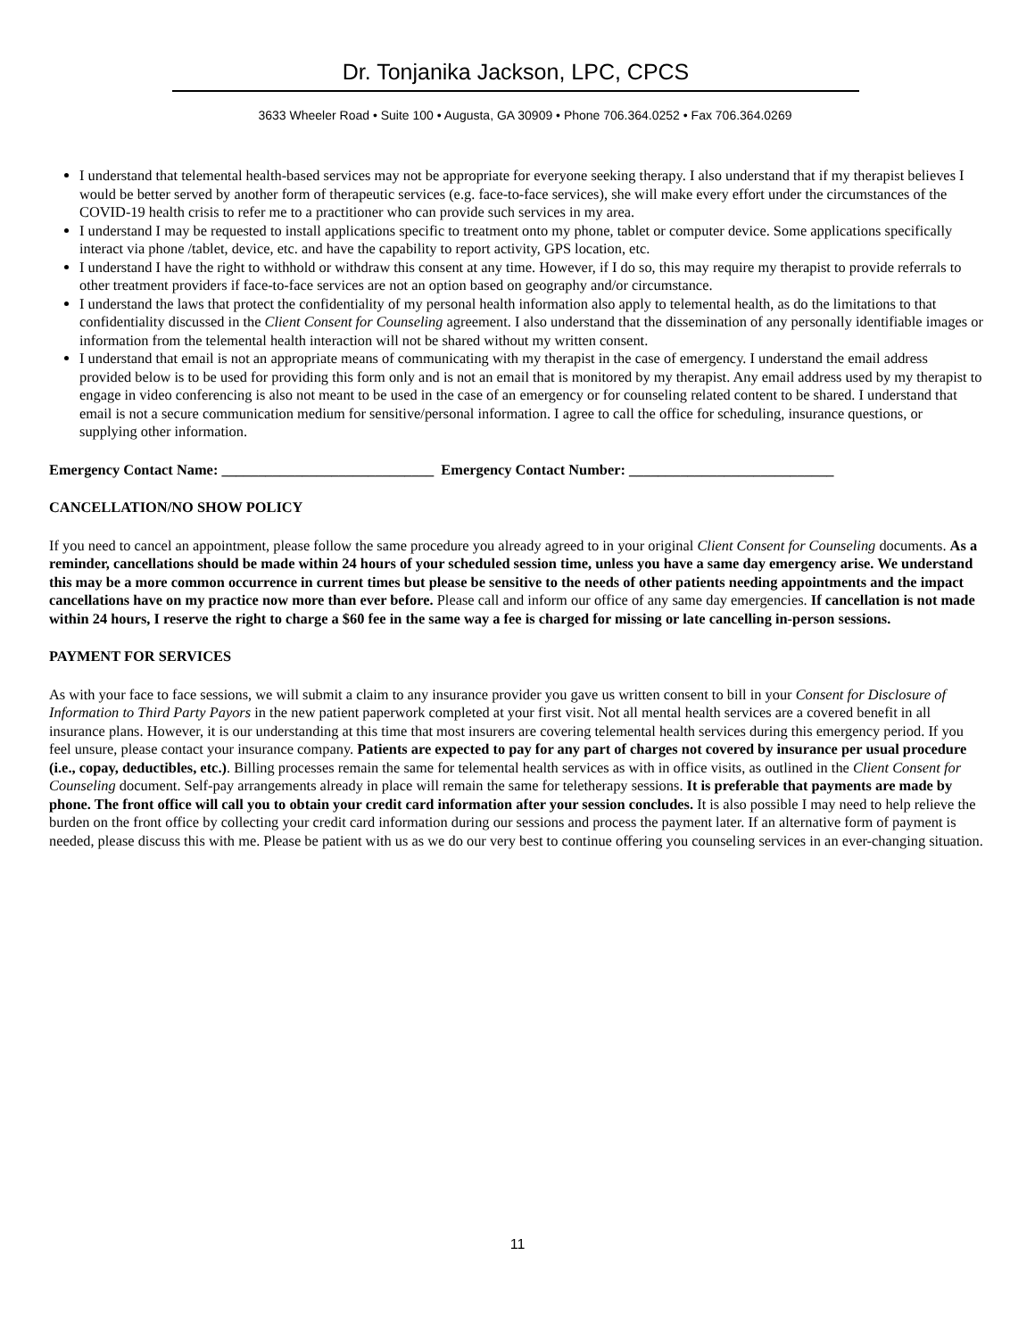Dr. Tonjanika Jackson, LPC, CPCS
3633 Wheeler Road • Suite 100 • Augusta, GA 30909 • Phone 706.364.0252 • Fax 706.364.0269
I understand that telemental health-based services may not be appropriate for everyone seeking therapy. I also understand that if my therapist believes I would be better served by another form of therapeutic services (e.g. face-to-face services), she will make every effort under the circumstances of the COVID-19 health crisis to refer me to a practitioner who can provide such services in my area.
I understand I may be requested to install applications specific to treatment onto my phone, tablet or computer device. Some applications specifically interact via phone /tablet, device, etc. and have the capability to report activity, GPS location, etc.
I understand I have the right to withhold or withdraw this consent at any time. However, if I do so, this may require my therapist to provide referrals to other treatment providers if face-to-face services are not an option based on geography and/or circumstance.
I understand the laws that protect the confidentiality of my personal health information also apply to telemental health, as do the limitations to that confidentiality discussed in the Client Consent for Counseling agreement. I also understand that the dissemination of any personally identifiable images or information from the telemental health interaction will not be shared without my written consent.
I understand that email is not an appropriate means of communicating with my therapist in the case of emergency. I understand the email address provided below is to be used for providing this form only and is not an email that is monitored by my therapist. Any email address used by my therapist to engage in video conferencing is also not meant to be used in the case of an emergency or for counseling related content to be shared. I understand that email is not a secure communication medium for sensitive/personal information. I agree to call the office for scheduling, insurance questions, or supplying other information.
Emergency Contact Name: _____________________________ Emergency Contact Number: ____________________________
CANCELLATION/NO SHOW POLICY
If you need to cancel an appointment, please follow the same procedure you already agreed to in your original Client Consent for Counseling documents. As a reminder, cancellations should be made within 24 hours of your scheduled session time, unless you have a same day emergency arise. We understand this may be a more common occurrence in current times but please be sensitive to the needs of other patients needing appointments and the impact cancellations have on my practice now more than ever before. Please call and inform our office of any same day emergencies. If cancellation is not made within 24 hours, I reserve the right to charge a $60 fee in the same way a fee is charged for missing or late cancelling in-person sessions.
PAYMENT FOR SERVICES
As with your face to face sessions, we will submit a claim to any insurance provider you gave us written consent to bill in your Consent for Disclosure of Information to Third Party Payors in the new patient paperwork completed at your first visit. Not all mental health services are a covered benefit in all insurance plans. However, it is our understanding at this time that most insurers are covering telemental health services during this emergency period. If you feel unsure, please contact your insurance company. Patients are expected to pay for any part of charges not covered by insurance per usual procedure (i.e., copay, deductibles, etc.). Billing processes remain the same for telemental health services as with in office visits, as outlined in the Client Consent for Counseling document. Self-pay arrangements already in place will remain the same for teletherapy sessions. It is preferable that payments are made by phone. The front office will call you to obtain your credit card information after your session concludes. It is also possible I may need to help relieve the burden on the front office by collecting your credit card information during our sessions and process the payment later. If an alternative form of payment is needed, please discuss this with me. Please be patient with us as we do our very best to continue offering you counseling services in an ever-changing situation.
11